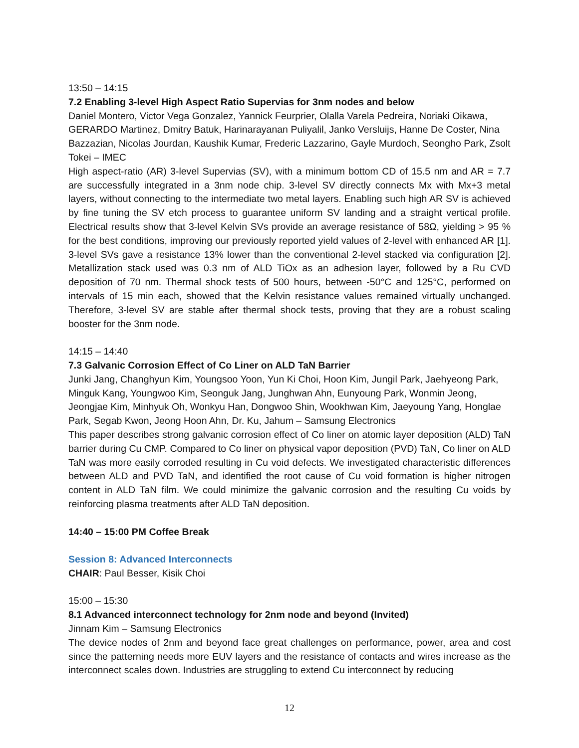13:50 – 14:15
7.2 Enabling 3-level High Aspect Ratio Supervias for 3nm nodes and below
Daniel Montero, Victor Vega Gonzalez, Yannick Feurprier, Olalla Varela Pedreira, Noriaki Oikawa, GERARDO Martinez, Dmitry Batuk, Harinarayanan Puliyalil, Janko Versluijs, Hanne De Coster, Nina Bazzazian, Nicolas Jourdan, Kaushik Kumar, Frederic Lazzarino, Gayle Murdoch, Seongho Park, Zsolt Tokei – IMEC
High aspect-ratio (AR) 3-level Supervias (SV), with a minimum bottom CD of 15.5 nm and AR = 7.7 are successfully integrated in a 3nm node chip. 3-level SV directly connects Mx with Mx+3 metal layers, without connecting to the intermediate two metal layers. Enabling such high AR SV is achieved by fine tuning the SV etch process to guarantee uniform SV landing and a straight vertical profile. Electrical results show that 3-level Kelvin SVs provide an average resistance of 58Ω, yielding > 95 % for the best conditions, improving our previously reported yield values of 2-level with enhanced AR [1]. 3-level SVs gave a resistance 13% lower than the conventional 2-level stacked via configuration [2]. Metallization stack used was 0.3 nm of ALD TiOx as an adhesion layer, followed by a Ru CVD deposition of 70 nm. Thermal shock tests of 500 hours, between -50°C and 125°C, performed on intervals of 15 min each, showed that the Kelvin resistance values remained virtually unchanged. Therefore, 3-level SV are stable after thermal shock tests, proving that they are a robust scaling booster for the 3nm node.
14:15 – 14:40
7.3 Galvanic Corrosion Effect of Co Liner on ALD TaN Barrier
Junki Jang, Changhyun Kim, Youngsoo Yoon, Yun Ki Choi, Hoon Kim, Jungil Park, Jaehyeong Park, Minguk Kang, Youngwoo Kim, Seonguk Jang, Junghwan Ahn, Eunyoung Park, Wonmin Jeong, Jeongjae Kim, Minhyuk Oh, Wonkyu Han, Dongwoo Shin, Wookhwan Kim, Jaeyoung Yang, Honglae Park, Segab Kwon, Jeong Hoon Ahn, Dr. Ku, Jahum – Samsung Electronics
This paper describes strong galvanic corrosion effect of Co liner on atomic layer deposition (ALD) TaN barrier during Cu CMP. Compared to Co liner on physical vapor deposition (PVD) TaN, Co liner on ALD TaN was more easily corroded resulting in Cu void defects. We investigated characteristic differences between ALD and PVD TaN, and identified the root cause of Cu void formation is higher nitrogen content in ALD TaN film. We could minimize the galvanic corrosion and the resulting Cu voids by reinforcing plasma treatments after ALD TaN deposition.
14:40 – 15:00 PM Coffee Break
Session 8: Advanced Interconnects
CHAIR: Paul Besser, Kisik Choi
15:00 – 15:30
8.1 Advanced interconnect technology for 2nm node and beyond (Invited)
Jinnam Kim – Samsung Electronics
The device nodes of 2nm and beyond face great challenges on performance, power, area and cost since the patterning needs more EUV layers and the resistance of contacts and wires increase as the interconnect scales down. Industries are struggling to extend Cu interconnect by reducing
12